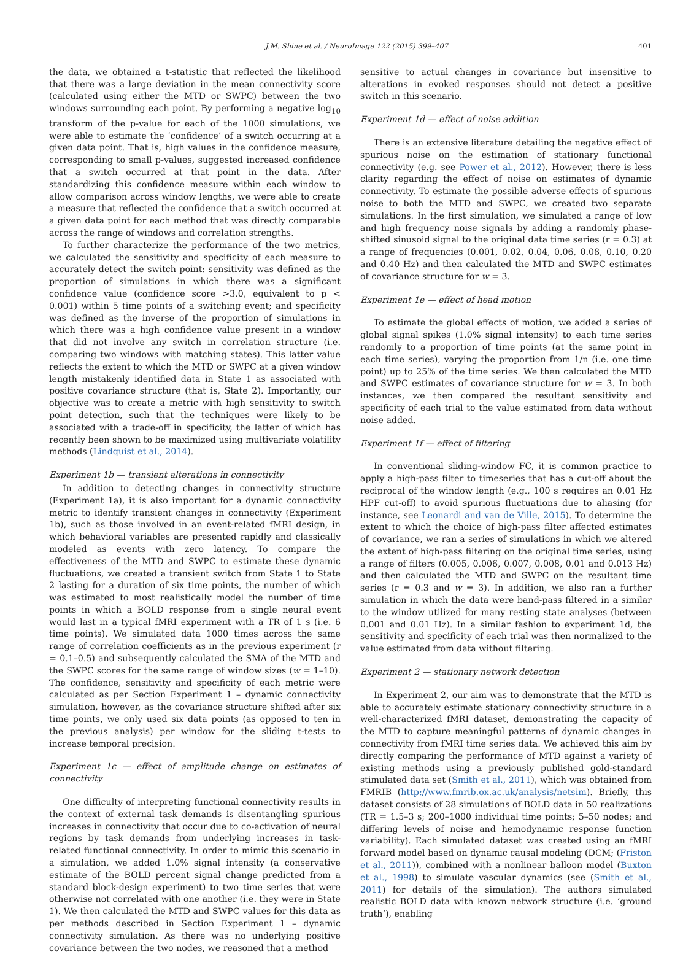J.M. Shine et al. / NeuroImage 122 (2015) 399–407 401
the data, we obtained a t-statistic that reflected the likelihood that there was a large deviation in the mean connectivity score (calculated using either the MTD or SWPC) between the two windows surrounding each point. By performing a negative log<sub>10</sub> transform of the p-value for each of the 1000 simulations, we were able to estimate the ‘confidence’ of a switch occurring at a given data point. That is, high values in the confidence measure, corresponding to small p-values, suggested increased confidence that a switch occurred at that point in the data. After standardizing this confidence measure within each window to allow comparison across window lengths, we were able to create a measure that reflected the confidence that a switch occurred at a given data point for each method that was directly comparable across the range of windows and correlation strengths.
To further characterize the performance of the two metrics, we calculated the sensitivity and specificity of each measure to accurately detect the switch point: sensitivity was defined as the proportion of simulations in which there was a significant confidence value (confidence score >3.0, equivalent to p < 0.001) within 5 time points of a switching event; and specificity was defined as the inverse of the proportion of simulations in which there was a high confidence value present in a window that did not involve any switch in correlation structure (i.e. comparing two windows with matching states). This latter value reflects the extent to which the MTD or SWPC at a given window length mistakenly identified data in State 1 as associated with positive covariance structure (that is, State 2). Importantly, our objective was to create a metric with high sensitivity to switch point detection, such that the techniques were likely to be associated with a trade-off in specificity, the latter of which has recently been shown to be maximized using multivariate volatility methods (Lindquist et al., 2014).
Experiment 1b — transient alterations in connectivity
In addition to detecting changes in connectivity structure (Experiment 1a), it is also important for a dynamic connectivity metric to identify transient changes in connectivity (Experiment 1b), such as those involved in an event-related fMRI design, in which behavioral variables are presented rapidly and classically modeled as events with zero latency. To compare the effectiveness of the MTD and SWPC to estimate these dynamic fluctuations, we created a transient switch from State 1 to State 2 lasting for a duration of six time points, the number of which was estimated to most realistically model the number of time points in which a BOLD response from a single neural event would last in a typical fMRI experiment with a TR of 1 s (i.e. 6 time points). We simulated data 1000 times across the same range of correlation coefficients as in the previous experiment (r = 0.1–0.5) and subsequently calculated the SMA of the MTD and the SWPC scores for the same range of window sizes (w = 1–10). The confidence, sensitivity and specificity of each metric were calculated as per Section Experiment 1 – dynamic connectivity simulation, however, as the covariance structure shifted after six time points, we only used six data points (as opposed to ten in the previous analysis) per window for the sliding t-tests to increase temporal precision.
Experiment 1c — effect of amplitude change on estimates of connectivity
One difficulty of interpreting functional connectivity results in the context of external task demands is disentangling spurious increases in connectivity that occur due to co-activation of neural regions by task demands from underlying increases in task-related functional connectivity. In order to mimic this scenario in a simulation, we added 1.0% signal intensity (a conservative estimate of the BOLD percent signal change predicted from a standard block-design experiment) to two time series that were otherwise not correlated with one another (i.e. they were in State 1). We then calculated the MTD and SWPC values for this data as per methods described in Section Experiment 1 – dynamic connectivity simulation. As there was no underlying positive covariance between the two nodes, we reasoned that a method
sensitive to actual changes in covariance but insensitive to alterations in evoked responses should not detect a positive switch in this scenario.
Experiment 1d — effect of noise addition
There is an extensive literature detailing the negative effect of spurious noise on the estimation of stationary functional connectivity (e.g. see Power et al., 2012). However, there is less clarity regarding the effect of noise on estimates of dynamic connectivity. To estimate the possible adverse effects of spurious noise to both the MTD and SWPC, we created two separate simulations. In the first simulation, we simulated a range of low and high frequency noise signals by adding a randomly phase-shifted sinusoid signal to the original data time series (r = 0.3) at a range of frequencies (0.001, 0.02, 0.04, 0.06, 0.08, 0.10, 0.20 and 0.40 Hz) and then calculated the MTD and SWPC estimates of covariance structure for w = 3.
Experiment 1e — effect of head motion
To estimate the global effects of motion, we added a series of global signal spikes (1.0% signal intensity) to each time series randomly to a proportion of time points (at the same point in each time series), varying the proportion from 1/n (i.e. one time point) up to 25% of the time series. We then calculated the MTD and SWPC estimates of covariance structure for w = 3. In both instances, we then compared the resultant sensitivity and specificity of each trial to the value estimated from data without noise added.
Experiment 1f — effect of filtering
In conventional sliding-window FC, it is common practice to apply a high-pass filter to timeseries that has a cut-off about the reciprocal of the window length (e.g., 100 s requires an 0.01 Hz HPF cut-off) to avoid spurious fluctuations due to aliasing (for instance, see Leonardi and van de Ville, 2015). To determine the extent to which the choice of high-pass filter affected estimates of covariance, we ran a series of simulations in which we altered the extent of high-pass filtering on the original time series, using a range of filters (0.005, 0.006, 0.007, 0.008, 0.01 and 0.013 Hz) and then calculated the MTD and SWPC on the resultant time series (r = 0.3 and w = 3). In addition, we also ran a further simulation in which the data were band-pass filtered in a similar to the window utilized for many resting state analyses (between 0.001 and 0.01 Hz). In a similar fashion to experiment 1d, the sensitivity and specificity of each trial was then normalized to the value estimated from data without filtering.
Experiment 2 — stationary network detection
In Experiment 2, our aim was to demonstrate that the MTD is able to accurately estimate stationary connectivity structure in a well-characterized fMRI dataset, demonstrating the capacity of the MTD to capture meaningful patterns of dynamic changes in connectivity from fMRI time series data. We achieved this aim by directly comparing the performance of MTD against a variety of existing methods using a previously published gold-standard stimulated data set (Smith et al., 2011), which was obtained from FMRIB (http://www.fmrib.ox.ac.uk/analysis/netsim). Briefly, this dataset consists of 28 simulations of BOLD data in 50 realizations (TR = 1.5–3 s; 200–1000 individual time points; 5–50 nodes; and differing levels of noise and hemodynamic response function variability). Each simulated dataset was created using an fMRI forward model based on dynamic causal modeling (DCM; (Friston et al., 2011)), combined with a nonlinear balloon model (Buxton et al., 1998) to simulate vascular dynamics (see (Smith et al., 2011) for details of the simulation). The authors simulated realistic BOLD data with known network structure (i.e. ‘ground truth’), enabling